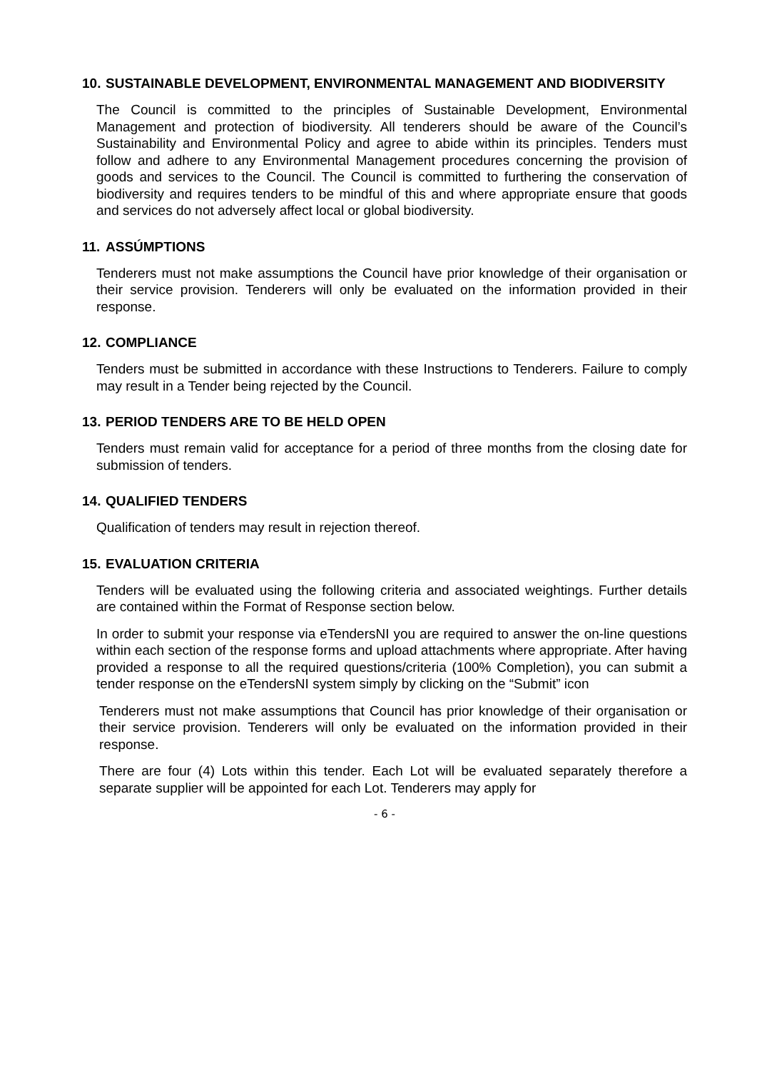10. SUSTAINABLE DEVELOPMENT, ENVIRONMENTAL MANAGEMENT AND BIODIVERSITY
The Council is committed to the principles of Sustainable Development, Environmental Management and protection of biodiversity. All tenderers should be aware of the Council’s Sustainability and Environmental Policy and agree to abide within its principles. Tenders must follow and adhere to any Environmental Management procedures concerning the provision of goods and services to the Council. The Council is committed to furthering the conservation of biodiversity and requires tenders to be mindful of this and where appropriate ensure that goods and services do not adversely affect local or global biodiversity.
11. ASSÚMPTIONS
Tenderers must not make assumptions the Council have prior knowledge of their organisation or their service provision. Tenderers will only be evaluated on the information provided in their response.
12. COMPLIANCE
Tenders must be submitted in accordance with these Instructions to Tenderers. Failure to comply may result in a Tender being rejected by the Council.
13. PERIOD TENDERS ARE TO BE HELD OPEN
Tenders must remain valid for acceptance for a period of three months from the closing date for submission of tenders.
14. QUALIFIED TENDERS
Qualification of tenders may result in rejection thereof.
15. EVALUATION CRITERIA
Tenders will be evaluated using the following criteria and associated weightings. Further details are contained within the Format of Response section below.
In order to submit your response via eTendersNI you are required to answer the on-line questions within each section of the response forms and upload attachments where appropriate. After having provided a response to all the required questions/criteria (100% Completion), you can submit a tender response on the eTendersNI system simply by clicking on the “Submit” icon
Tenderers must not make assumptions that Council has prior knowledge of their organisation or their service provision. Tenderers will only be evaluated on the information provided in their response.
There are four (4) Lots within this tender. Each Lot will be evaluated separately therefore a separate supplier will be appointed for each Lot. Tenderers may apply for
- 6 -